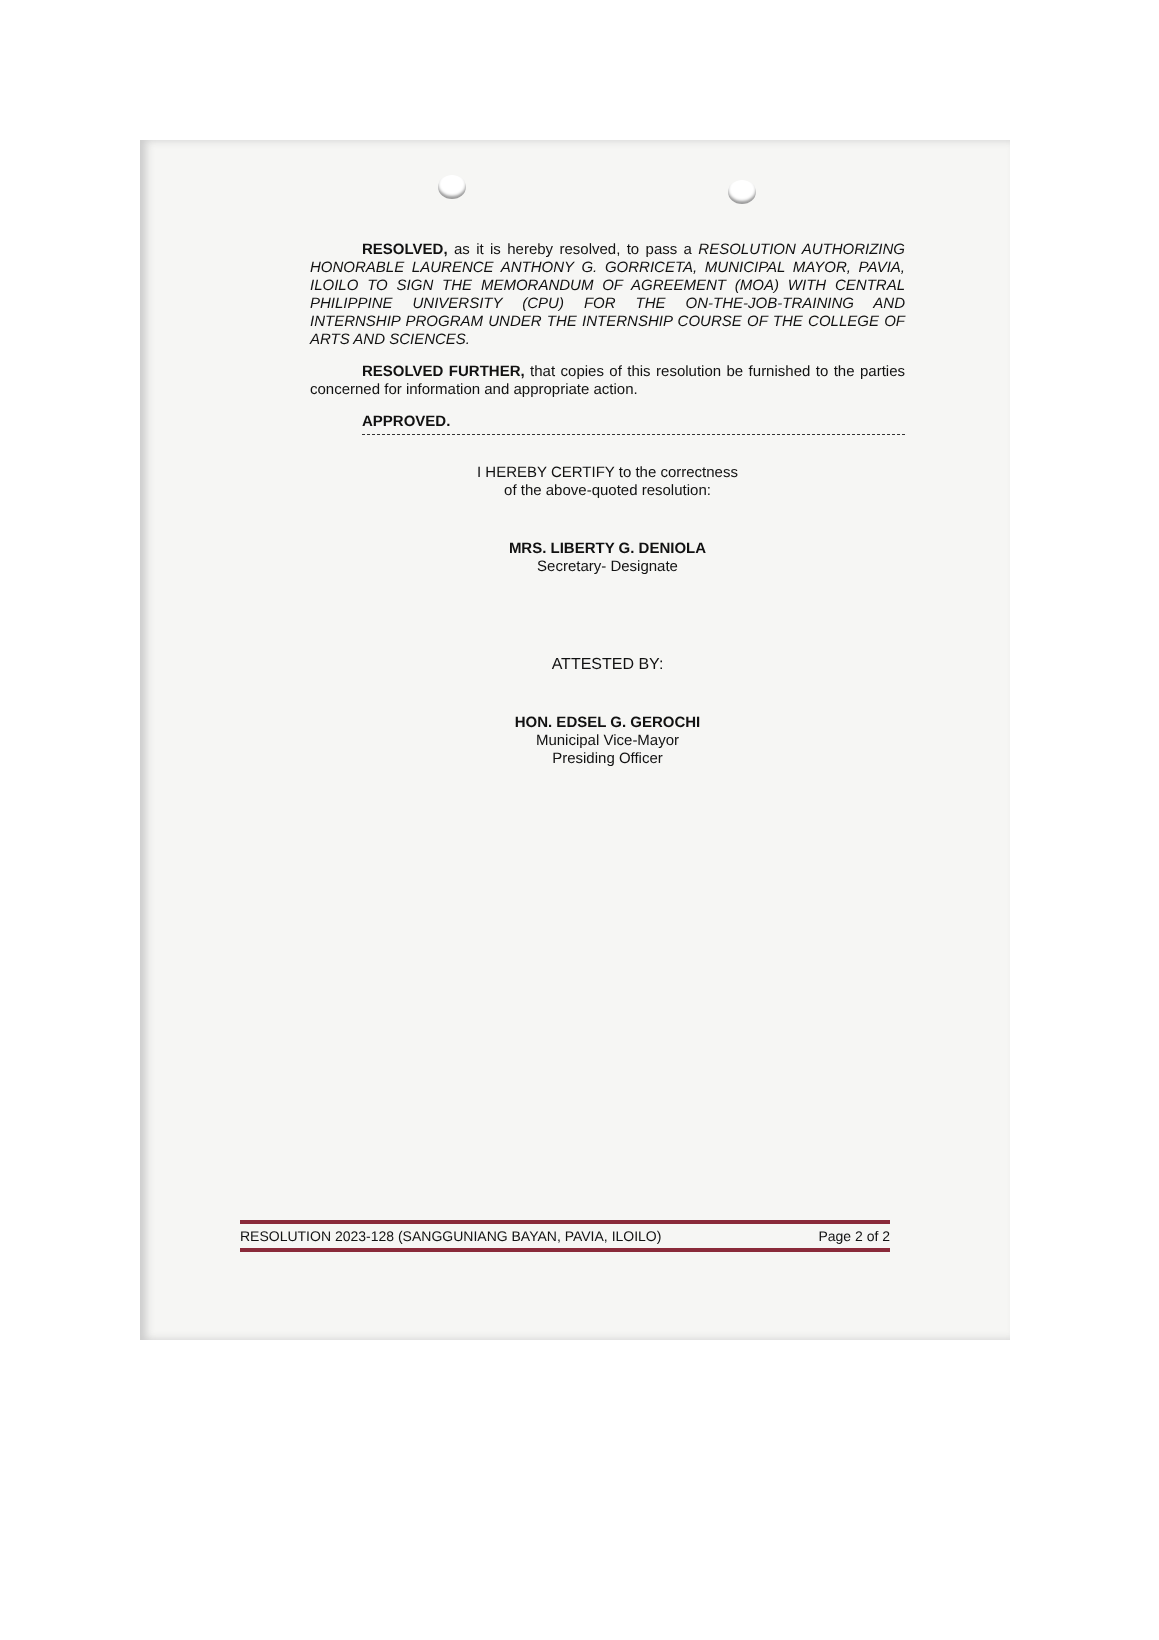RESOLVED, as it is hereby resolved, to pass a RESOLUTION AUTHORIZING HONORABLE LAURENCE ANTHONY G. GORRICETA, MUNICIPAL MAYOR, PAVIA, ILOILO TO SIGN THE MEMORANDUM OF AGREEMENT (MOA) WITH CENTRAL PHILIPPINE UNIVERSITY (CPU) FOR THE ON-THE-JOB-TRAINING AND INTERNSHIP PROGRAM UNDER THE INTERNSHIP COURSE OF THE COLLEGE OF ARTS AND SCIENCES.
RESOLVED FURTHER, that copies of this resolution be furnished to the parties concerned for information and appropriate action.
APPROVED.
I HEREBY CERTIFY to the correctness
of the above-quoted resolution:
MRS. LIBERTY G. DENIOLA
Secretary- Designate
ATTESTED BY:
HON. EDSEL G. GEROCHI
Municipal Vice-Mayor
Presiding Officer
RESOLUTION 2023-128 (SANGGUNIANG BAYAN, PAVIA, ILOILO) Page 2 of 2